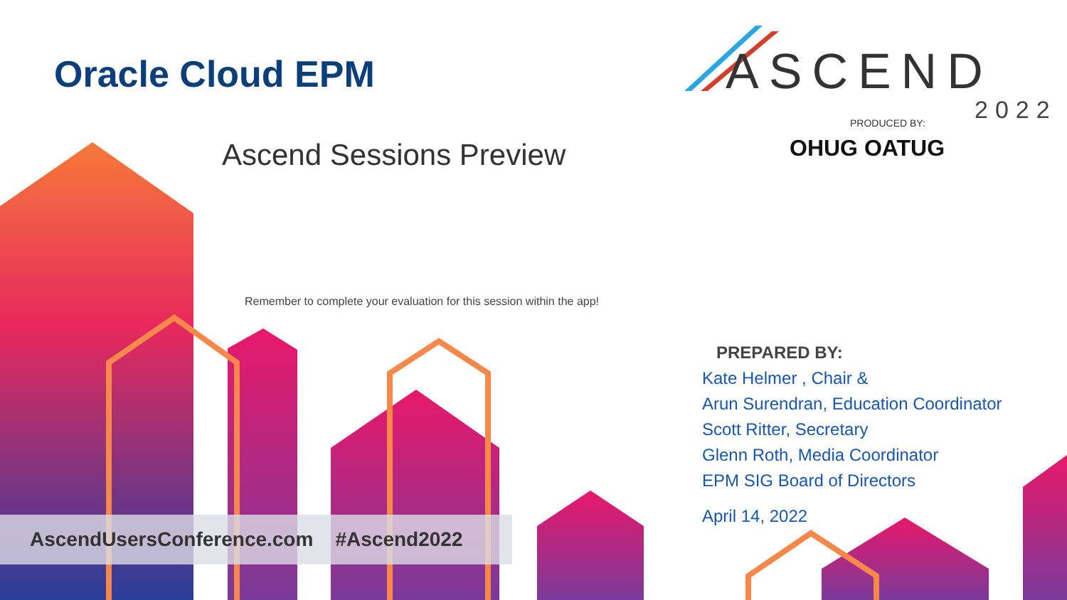Oracle Cloud EPM
Ascend Sessions Preview
ASCEND
2022
PRODUCED BY:
OHUG OATUG
Remember to complete your evaluation for this session within the app!
PREPARED BY:
Kate Helmer , Chair &
Arun Surendran, Education Coordinator
Scott Ritter, Secretary
Glenn Roth, Media Coordinator
EPM SIG Board of Directors
April 14, 2022
AscendUsersConference.com #Ascend2022